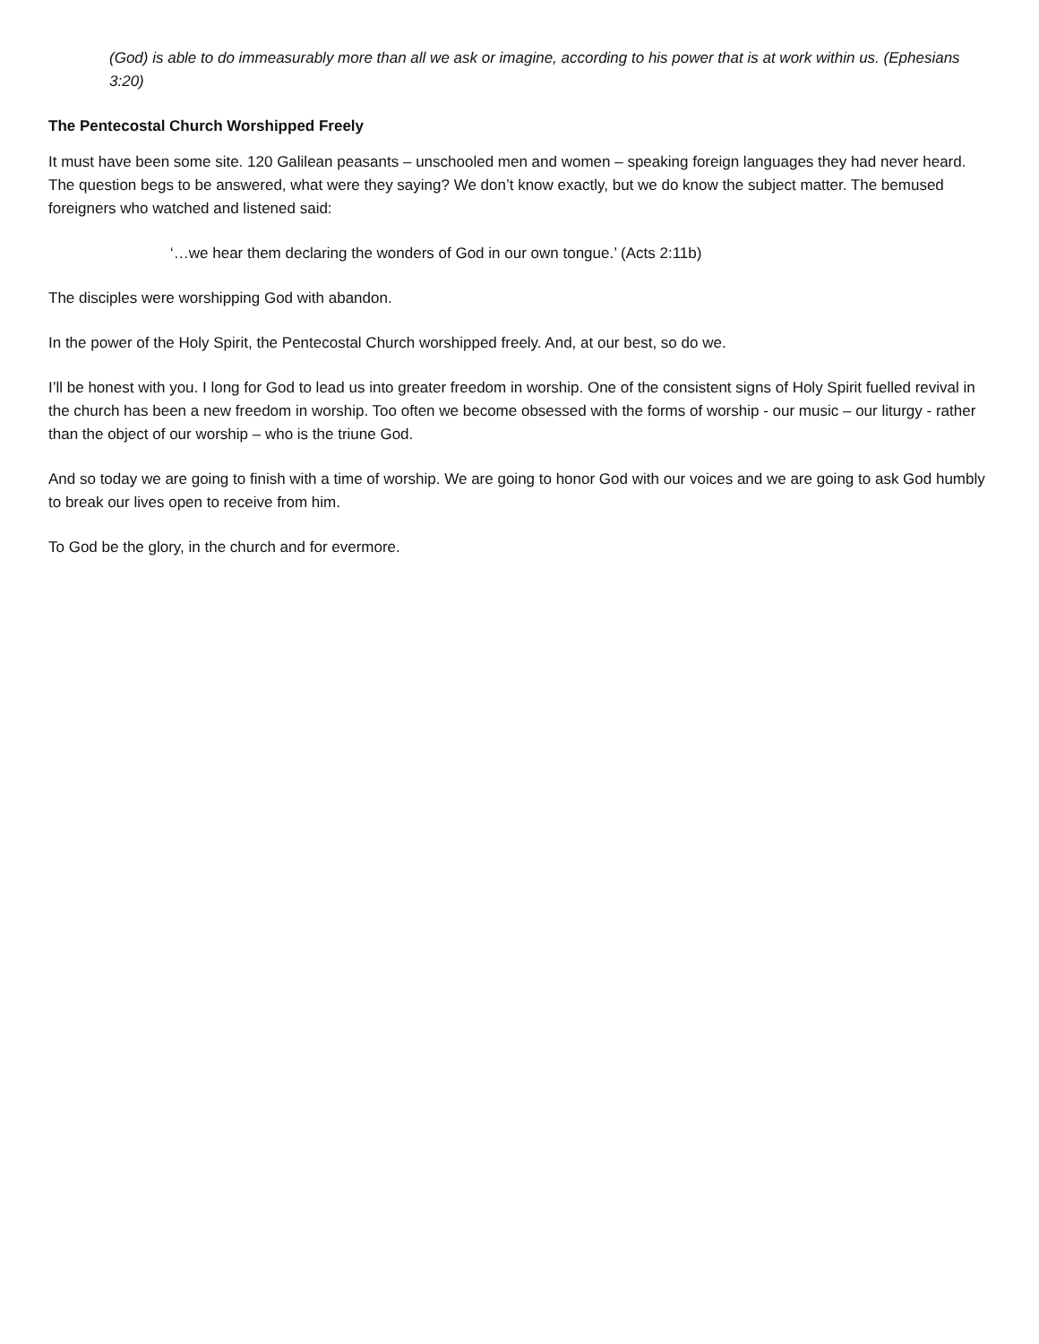(God) is able to do immeasurably more than all we ask or imagine, according to his power that is at work within us. (Ephesians 3:20)
The Pentecostal Church Worshipped Freely
It must have been some site. 120 Galilean peasants – unschooled men and women – speaking foreign languages they had never heard. The question begs to be answered, what were they saying? We don’t know exactly, but we do know the subject matter. The bemused foreigners who watched and listened said:
‘…we hear them declaring the wonders of God in our own tongue.’ (Acts 2:11b)
The disciples were worshipping God with abandon.
In the power of the Holy Spirit, the Pentecostal Church worshipped freely. And, at our best, so do we.
I’ll be honest with you. I long for God to lead us into greater freedom in worship. One of the consistent signs of Holy Spirit fuelled revival in the church has been a new freedom in worship. Too often we become obsessed with the forms of worship - our music – our liturgy - rather than the object of our worship – who is the triune God.
And so today we are going to finish with a time of worship. We are going to honor God with our voices and we are going to ask God humbly to break our lives open to receive from him.
To God be the glory, in the church and for evermore.